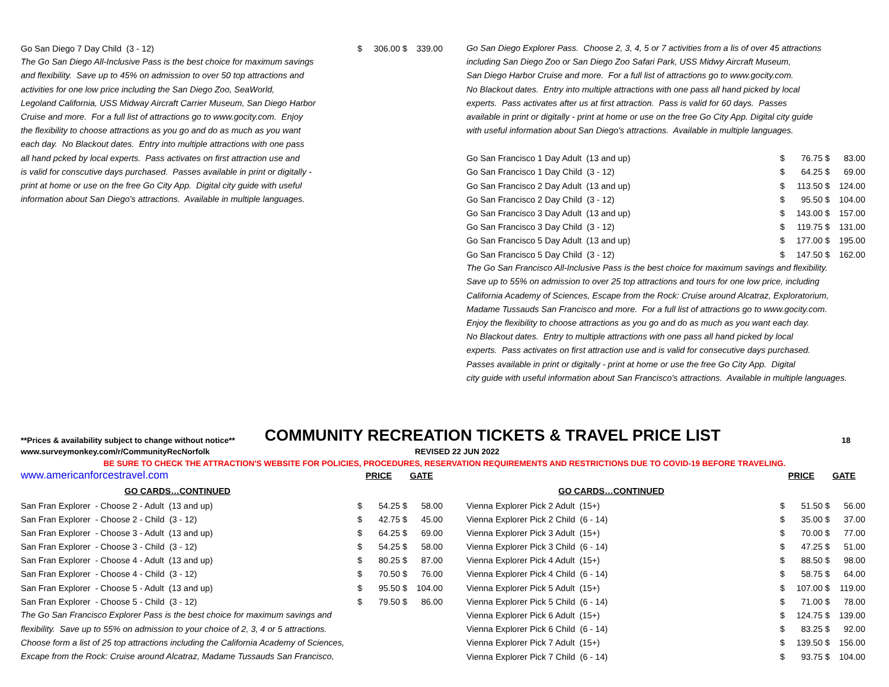| Go San Diego 7 Day Child (3 - 12) | $ | 306.00 | $ | 339.00 |
The Go San Diego All-Inclusive Pass is the best choice for maximum savings
and flexibility. Save up to 45% on admission to over 50 top attractions and
activities for one low price including the San Diego Zoo, SeaWorld,
Legoland California, USS Midway Aircraft Carrier Museum, San Diego Harbor
Cruise and more. For a full list of attractions go to www.gocity.com. Enjoy
the flexibility to choose attractions as you go and do as much as you want
each day. No Blackout dates. Entry into multiple attractions with one pass
all hand pcked by local experts. Pass activates on first attraction use and
is valid for conscutive days purchased. Passes available in print or digitally -
print at home or use on the free Go City App. Digital city guide with useful
information about San Diego's attractions. Available in multiple languages.
Go San Diego Explorer Pass. Choose 2, 3, 4, 5 or 7 activities from a lis of over 45 attractions
including San Diego Zoo or San Diego Zoo Safari Park, USS Midwy Aircraft Museum,
San Diego Harbor Cruise and more. For a full list of attractions go to www.gocity.com.
No Blackout dates. Entry into multiple attractions with one pass all hand picked by local
experts. Pass activates after us at first attraction. Pass is valid for 60 days. Passes
available in print or digitally - print at home or use on the free Go City App. Digital city guide
with useful information about San Diego's attractions. Available in multiple languages.
| Go San Francisco 1 Day Adult (13 and up) | $ | 76.75 | $ | 83.00 |
| Go San Francisco 1 Day Child (3 - 12) | $ | 64.25 | $ | 69.00 |
| Go San Francisco 2 Day Adult (13 and up) | $ | 113.50 | $ | 124.00 |
| Go San Francisco 2 Day Child (3 - 12) | $ | 95.50 | $ | 104.00 |
| Go San Francisco 3 Day Adult (13 and up) | $ | 143.00 | $ | 157.00 |
| Go San Francisco 3 Day Child (3 - 12) | $ | 119.75 | $ | 131.00 |
| Go San Francisco 5 Day Adult (13 and up) | $ | 177.00 | $ | 195.00 |
| Go San Francisco 5 Day Child (3 - 12) | $ | 147.50 | $ | 162.00 |
The Go San Francisco All-Inclusive Pass is the best choice for maximum savings and flexibility.
Save up to 55% on admission to over 25 top attractions and tours for one low price, including
California Academy of Sciences, Escape from the Rock: Cruise around Alcatraz, Exploratorium,
Madame Tussauds San Francisco and more. For a full list of attractions go to www.gocity.com.
Enjoy the flexibility to choose attractions as you go and do as much as you want each day.
No Blackout dates. Entry to multiple attractions with one pass all hand picked by local
experts. Pass activates on first attraction use and is valid for consecutive days purchased.
Passes available in print or digitally - print at home or use the free Go City App. Digital
city guide with useful information about San Francisco's attractions. Available in multiple languages.
**Prices & availability subject to change without notice** COMMUNITY RECREATION TICKETS & TRAVEL PRICE LIST 18
www.surveymonkey.com/r/CommunityRecNorfolk REVISED 22 JUN 2022
BE SURE TO CHECK THE ATTRACTION'S WEBSITE FOR POLICIES, PROCEDURES, RESERVATION REQUIREMENTS AND RESTRICTIONS DUE TO COVID-19 BEFORE TRAVELING.
| www.americanforcestravel.com | PRICE | | GATE | |
| GO CARDS…CONTINUED | | | | |
| San Fran Explorer - Choose 2 - Adult (13 and up) | $ | 54.25 | $ | 58.00 |
| San Fran Explorer - Choose 2 - Child (3 - 12) | $ | 42.75 | $ | 45.00 |
| San Fran Explorer - Choose 3 - Adult (13 and up) | $ | 64.25 | $ | 69.00 |
| San Fran Explorer - Choose 3 - Child (3 - 12) | $ | 54.25 | $ | 58.00 |
| San Fran Explorer - Choose 4 - Adult (13 and up) | $ | 80.25 | $ | 87.00 |
| San Fran Explorer - Choose 4 - Child (3 - 12) | $ | 70.50 | $ | 76.00 |
| San Fran Explorer - Choose 5 - Adult (13 and up) | $ | 95.50 | $ | 104.00 |
| San Fran Explorer - Choose 5 - Child (3 - 12) | $ | 79.50 | $ | 86.00 |
The Go San Francisco Explorer Pass is the best choice for maximum savings and
flexibility. Save up to 55% on admission to your choice of 2, 3, 4 or 5 attractions.
Choose form a list of 25 top attractions including the California Academy of Sciences,
Excape from the Rock: Cruise around Alcatraz, Madame Tussauds San Francisco,
| | PRICE | | GATE | |
| GO CARDS…CONTINUED | | | | |
| Vienna Explorer Pick 2 Adult (15+) | $ | 51.50 | $ | 56.00 |
| Vienna Explorer Pick 2 Child (6 - 14) | $ | 35.00 | $ | 37.00 |
| Vienna Explorer Pick 3 Adult (15+) | $ | 70.00 | $ | 77.00 |
| Vienna Explorer Pick 3 Child (6 - 14) | $ | 47.25 | $ | 51.00 |
| Vienna Explorer Pick 4 Adult (15+) | $ | 88.50 | $ | 98.00 |
| Vienna Explorer Pick 4 Child (6 - 14) | $ | 58.75 | $ | 64.00 |
| Vienna Explorer Pick 5 Adult (15+) | $ | 107.00 | $ | 119.00 |
| Vienna Explorer Pick 5 Child (6 - 14) | $ | 71.00 | $ | 78.00 |
| Vienna Explorer Pick 6 Adult (15+) | $ | 124.75 | $ | 139.00 |
| Vienna Explorer Pick 6 Child (6 - 14) | $ | 83.25 | $ | 92.00 |
| Vienna Explorer Pick 7 Adult (15+) | $ | 139.50 | $ | 156.00 |
| Vienna Explorer Pick 7 Child (6 - 14) | $ | 93.75 | $ | 104.00 |